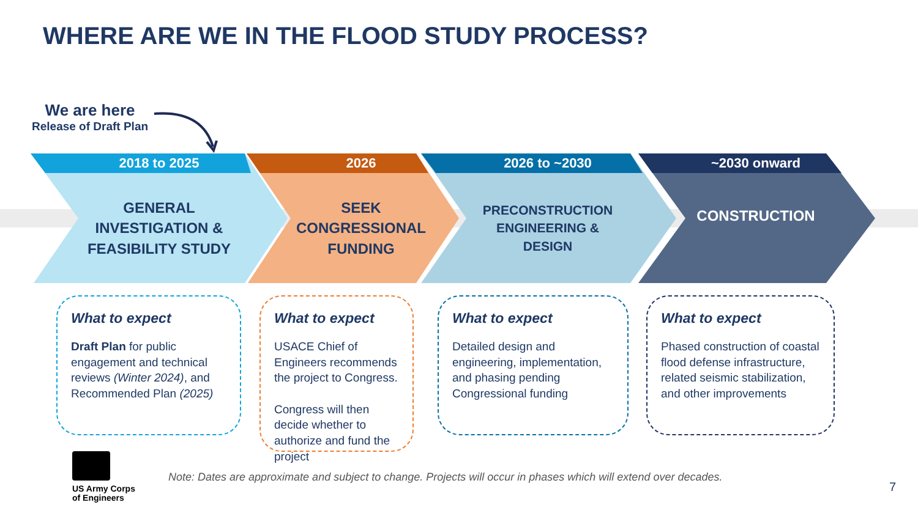WHERE ARE WE IN THE FLOOD STUDY PROCESS?
We are here
Release of Draft Plan
2018 to 2025
GENERAL
INVESTIGATION &
FEASIBILITY STUDY
2026
SEEK
CONGRESSIONAL
FUNDING
2026 to ~2030
PRECONSTRUCTION
ENGINEERING &
DESIGN
~2030 onward
CONSTRUCTION
What to expect
Draft Plan for public engagement and technical reviews (Winter 2024), and Recommended Plan (2025)
What to expect
USACE Chief of Engineers recommends the project to Congress.
Congress will then decide whether to authorize and fund the project
What to expect
Detailed design and engineering, implementation, and phasing pending Congressional funding
What to expect
Phased construction of coastal flood defense infrastructure, related seismic stabilization, and other improvements
US Army Corps
of Engineers
Note: Dates are approximate and subject to change. Projects will occur in phases which will extend over decades.
7